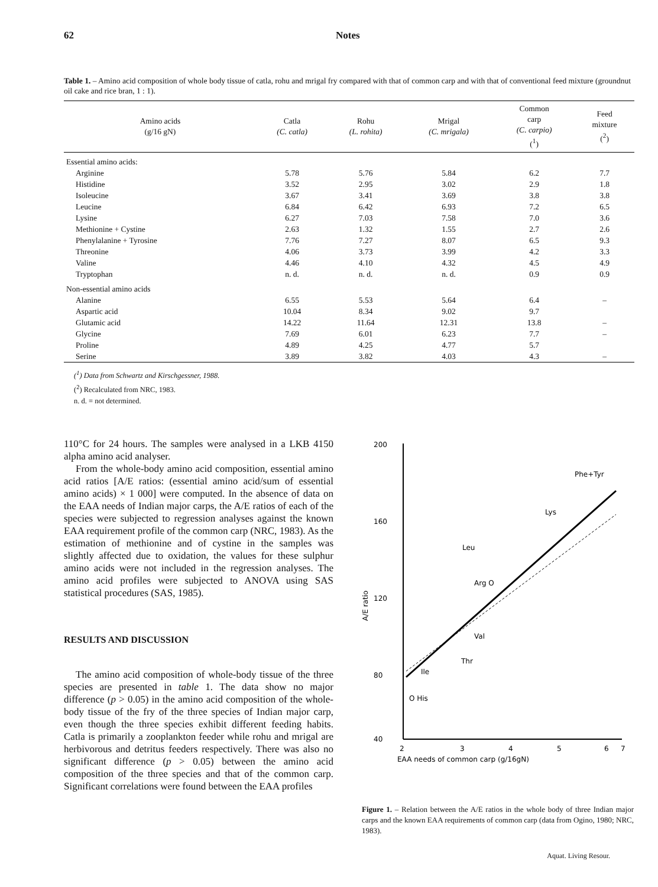62 Notes
Table 1. – Amino acid composition of whole body tissue of catla, rohu and mrigal fry compared with that of common carp and with that of conventional feed mixture (groundnut oil cake and rice bran, 1 : 1).
| Amino acids (g/16 gN) | Catla (C. catla) | Rohu (L. rohita) | Mrigal (C. mrigala) | Common carp (C. carpio) (<sup>1</sup>) | Feed mixture (<sup>2</sup>) |
| --- | --- | --- | --- | --- | --- |
| Essential amino acids: | | | | | |
| Arginine | 5.78 | 5.76 | 5.84 | 6.2 | 7.7 |
| Histidine | 3.52 | 2.95 | 3.02 | 2.9 | 1.8 |
| Isoleucine | 3.67 | 3.41 | 3.69 | 3.8 | 3.8 |
| Leucine | 6.84 | 6.42 | 6.93 | 7.2 | 6.5 |
| Lysine | 6.27 | 7.03 | 7.58 | 7.0 | 3.6 |
| Methionine + Cystine | 2.63 | 1.32 | 1.55 | 2.7 | 2.6 |
| Phenylalanine + Tyrosine | 7.76 | 7.27 | 8.07 | 6.5 | 9.3 |
| Threonine | 4.06 | 3.73 | 3.99 | 4.2 | 3.3 |
| Valine | 4.46 | 4.10 | 4.32 | 4.5 | 4.9 |
| Tryptophan | n. d. | n. d. | n. d. | 0.9 | 0.9 |
| Non-essential amino acids | | | | | |
| Alanine | 6.55 | 5.53 | 5.64 | 6.4 | – |
| Aspartic acid | 10.04 | 8.34 | 9.02 | 9.7 | |
| Glutamic acid | 14.22 | 11.64 | 12.31 | 13.8 | – |
| Glycine | 7.69 | 6.01 | 6.23 | 7.7 | – |
| Proline | 4.89 | 4.25 | 4.77 | 5.7 | |
| Serine | 3.89 | 3.82 | 4.03 | 4.3 | – |
(<sup>1</sup>) Data from Schwartz and Kirschgessner, 1988.
(<sup>2</sup>) Recalculated from NRC, 1983.
n. d. = not determined.
110°C for 24 hours. The samples were analysed in a LKB 4150 alpha amino acid analyser.
From the whole-body amino acid composition, essential amino acid ratios [A/E ratios: (essential amino acid/sum of essential amino acids) × 1 000] were computed. In the absence of data on the EAA needs of Indian major carps, the A/E ratios of each of the species were subjected to regression analyses against the known EAA requirement profile of the common carp (NRC, 1983). As the estimation of methionine and of cystine in the samples was slightly affected due to oxidation, the values for these sulphur amino acids were not included in the regression analyses. The amino acid profiles were subjected to ANOVA using SAS statistical procedures (SAS, 1985).
RESULTS AND DISCUSSION
The amino acid composition of whole-body tissue of the three species are presented in table 1. The data show no major difference (p > 0.05) in the amino acid composition of the whole-body tissue of the fry of the three species of Indian major carp, even though the three species exhibit different feeding habits. Catla is primarily a zooplankton feeder while rohu and mrigal are herbivorous and detritus feeders respectively. There was also no significant difference (p > 0.05) between the amino acid composition of the three species and that of the common carp. Significant correlations were found between the EAA profiles
200
160
120
80
40
2
3
4
5
6
7
EAA needs of common carp (g/16gN)
A/E ratio
Phe+Tyr
Lys
Leu
Arg O
Val
Thr
Ile
O His
Figure 1. – Relation between the A/E ratios in the whole body of three Indian major carps and the known EAA requirements of common carp (data from Ogino, 1980; NRC, 1983).
Aquat. Living Resour.